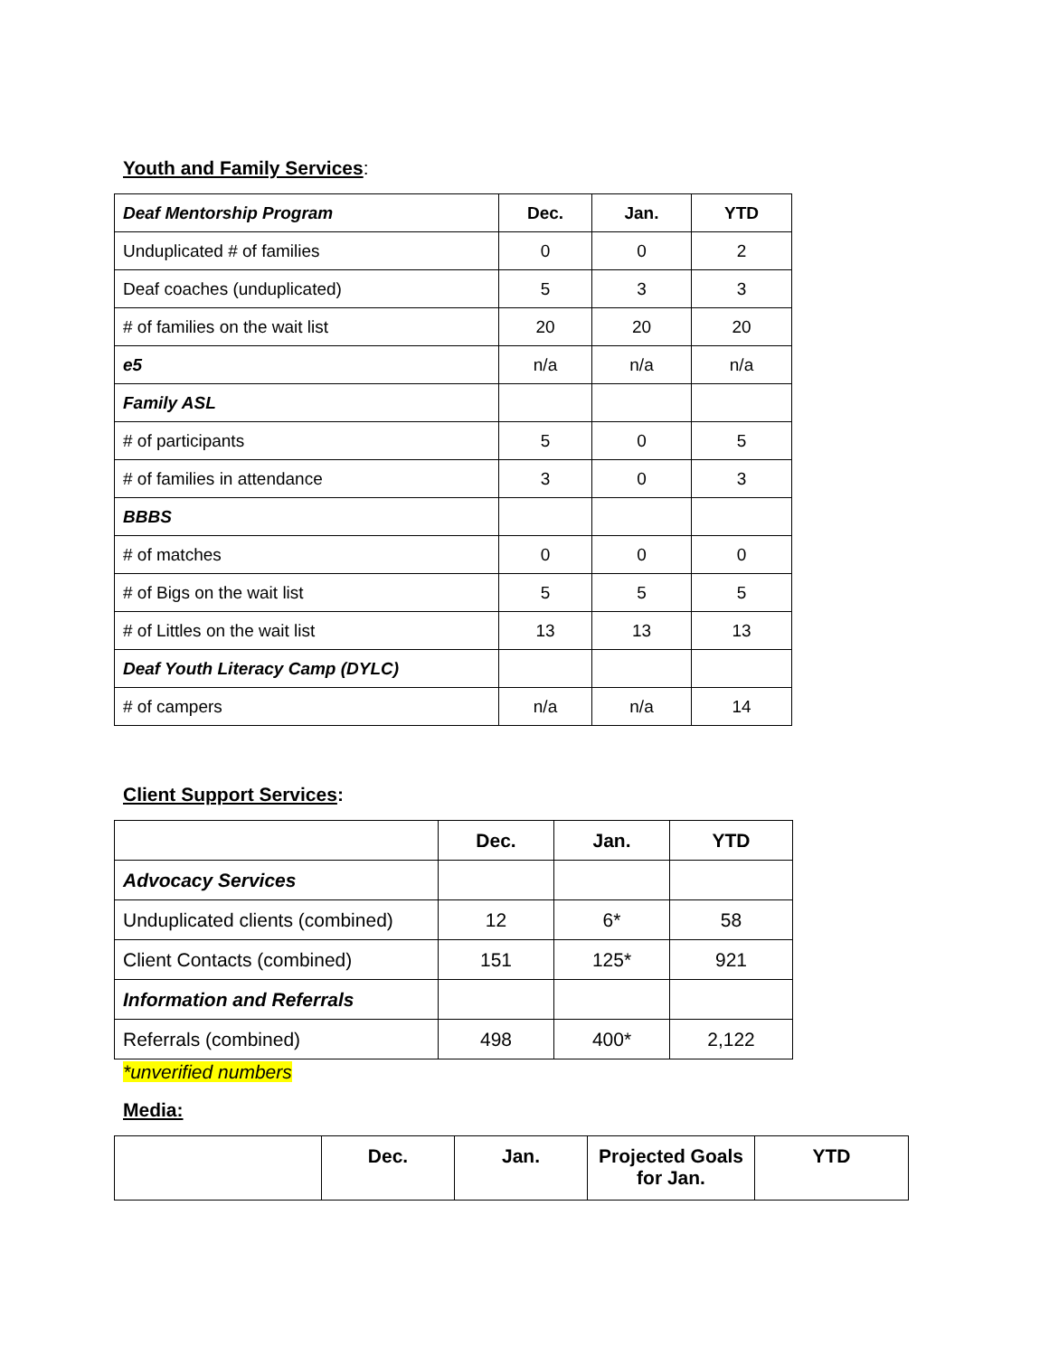Youth and Family Services:
| Deaf Mentorship Program | Dec. | Jan. | YTD |
| --- | --- | --- | --- |
| Unduplicated # of families | 0 | 0 | 2 |
| Deaf coaches (unduplicated) | 5 | 3 | 3 |
| # of families on the wait list | 20 | 20 | 20 |
| e5 | n/a | n/a | n/a |
| Family ASL | | | |
| # of participants | 5 | 0 | 5 |
| # of families in attendance | 3 | 0 | 3 |
| BBBS | | | |
| # of matches | 0 | 0 | 0 |
| # of Bigs on the wait list | 5 | 5 | 5 |
| # of Littles on the wait list | 13 | 13 | 13 |
| Deaf Youth Literacy Camp (DYLC) | | | |
| # of campers | n/a | n/a | 14 |
‌Client Support Services:
| | Dec. | Jan. | YTD |
| --- | --- | --- | --- |
| Advocacy Services | | | |
| Unduplicated clients (combined) | 12 | 6* | 58 |
| Client Contacts (combined) | 151 | 125* | 921 |
| Information and Referrals | | | |
| Referrals (combined) | 498 | 400* | 2,122 |
*unverified numbers
Media:
| | Dec. | Jan. | Projected Goals for Jan. | YTD |
| --- | --- | --- | --- | --- |